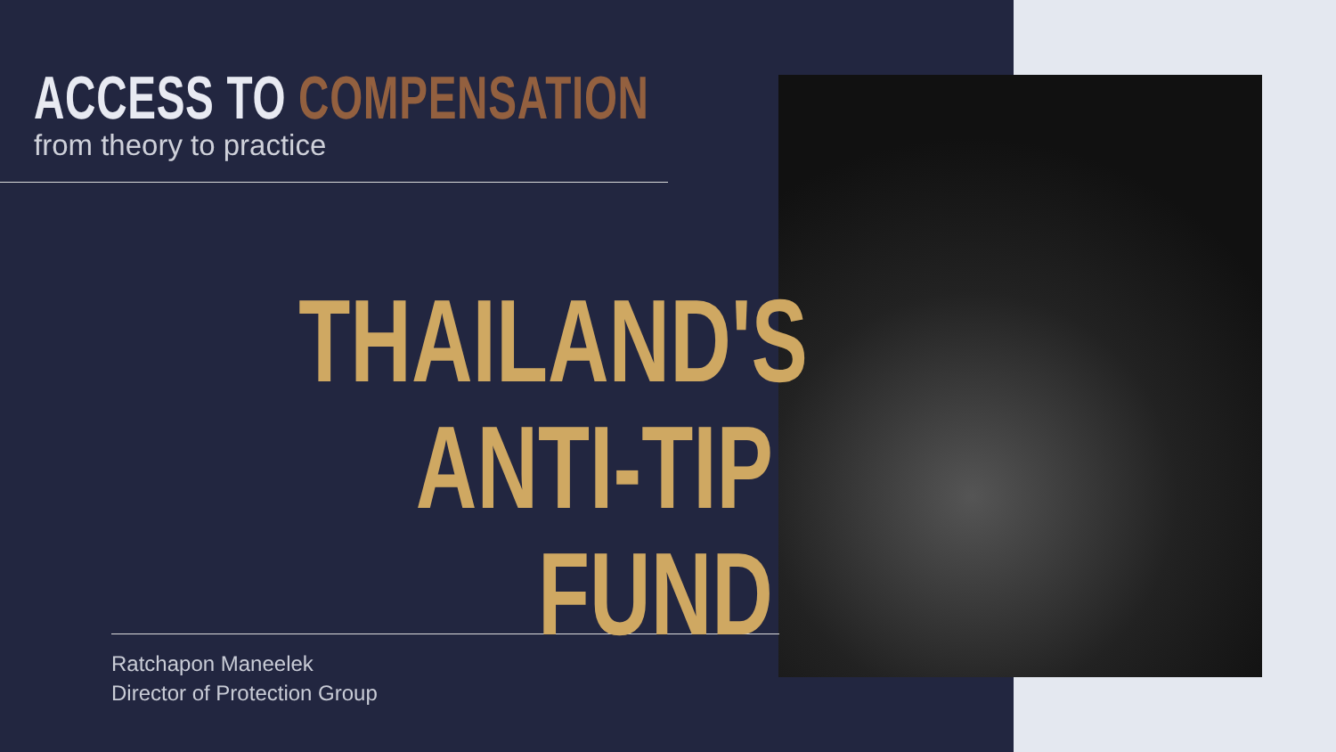ACCESS TO COMPENSATION
from theory to practice
THAILAND'S
ANTI-TIP FUND
Ratchapon Maneelek
Director of Protection Group